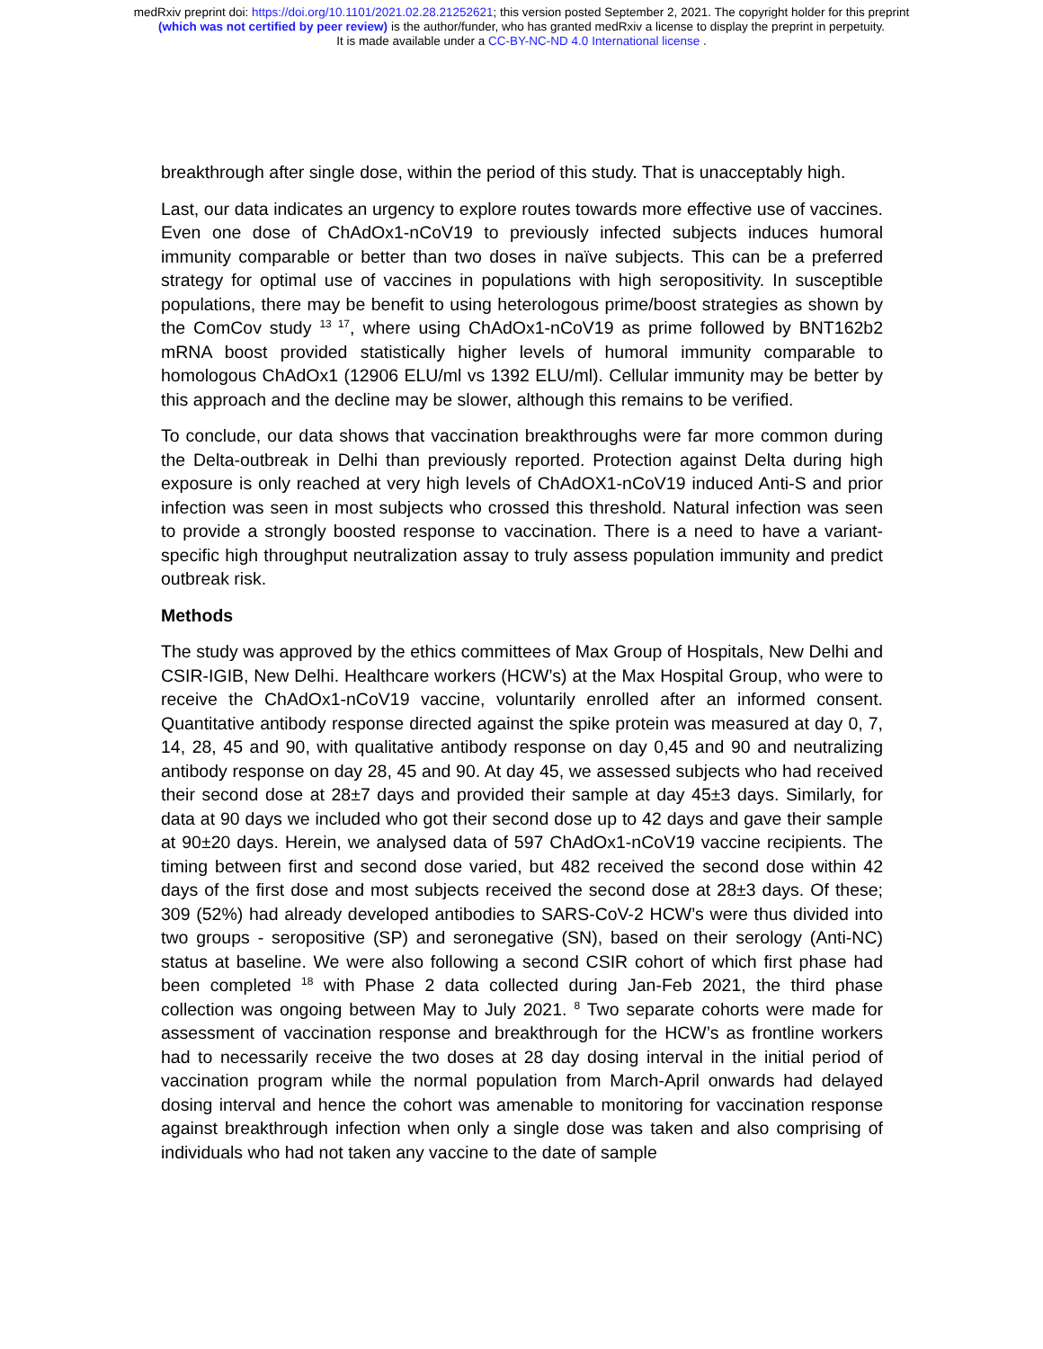medRxiv preprint doi: https://doi.org/10.1101/2021.02.28.21252621; this version posted September 2, 2021. The copyright holder for this preprint
(which was not certified by peer review) is the author/funder, who has granted medRxiv a license to display the preprint in perpetuity.
It is made available under a CC-BY-NC-ND 4.0 International license .
breakthrough after single dose, within the period of this study. That is unacceptably high.
Last, our data indicates an urgency to explore routes towards more effective use of vaccines. Even one dose of ChAdOx1-nCoV19 to previously infected subjects induces humoral immunity comparable or better than two doses in naïve subjects. This can be a preferred strategy for optimal use of vaccines in populations with high seropositivity. In susceptible populations, there may be benefit to using heterologous prime/boost strategies as shown by the ComCov study <sup>13 17</sup>, where using ChAdOx1-nCoV19 as prime followed by BNT162b2 mRNA boost provided statistically higher levels of humoral immunity comparable to homologous ChAdOx1 (12906 ELU/ml vs 1392 ELU/ml). Cellular immunity may be better by this approach and the decline may be slower, although this remains to be verified.
To conclude, our data shows that vaccination breakthroughs were far more common during the Delta-outbreak in Delhi than previously reported. Protection against Delta during high exposure is only reached at very high levels of ChAdOX1-nCoV19 induced Anti-S and prior infection was seen in most subjects who crossed this threshold. Natural infection was seen to provide a strongly boosted response to vaccination. There is a need to have a variant-specific high throughput neutralization assay to truly assess population immunity and predict outbreak risk.
Methods
The study was approved by the ethics committees of Max Group of Hospitals, New Delhi and CSIR-IGIB, New Delhi. Healthcare workers (HCW’s) at the Max Hospital Group, who were to receive the ChAdOx1-nCoV19 vaccine, voluntarily enrolled after an informed consent. Quantitative antibody response directed against the spike protein was measured at day 0, 7, 14, 28, 45 and 90, with qualitative antibody response on day 0,45 and 90 and neutralizing antibody response on day 28, 45 and 90. At day 45, we assessed subjects who had received their second dose at 28±7 days and provided their sample at day 45±3 days. Similarly, for data at 90 days we included who got their second dose up to 42 days and gave their sample at 90±20 days. Herein, we analysed data of 597 ChAdOx1-nCoV19 vaccine recipients. The timing between first and second dose varied, but 482 received the second dose within 42 days of the first dose and most subjects received the second dose at 28±3 days. Of these; 309 (52%) had already developed antibodies to SARS-CoV-2 HCW’s were thus divided into two groups - seropositive (SP) and seronegative (SN), based on their serology (Anti-NC) status at baseline. We were also following a second CSIR cohort of which first phase had been completed <sup>18</sup> with Phase 2 data collected during Jan-Feb 2021, the third phase collection was ongoing between May to July 2021. <sup>8</sup> Two separate cohorts were made for assessment of vaccination response and breakthrough for the HCW’s as frontline workers had to necessarily receive the two doses at 28 day dosing interval in the initial period of vaccination program while the normal population from March-April onwards had delayed dosing interval and hence the cohort was amenable to monitoring for vaccination response against breakthrough infection when only a single dose was taken and also comprising of individuals who had not taken any vaccine to the date of sample